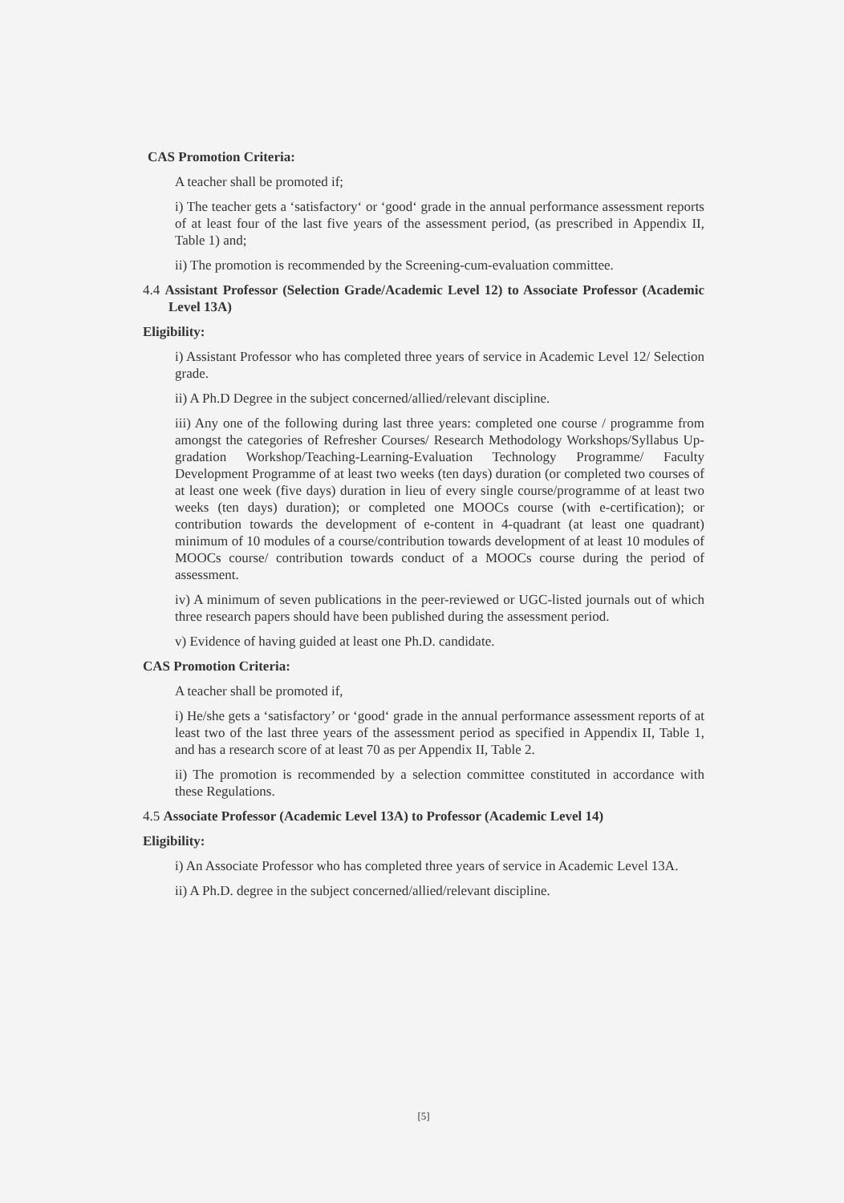CAS Promotion Criteria:
A teacher shall be promoted if;
i) The teacher gets a ‘satisfactory‘ or ‘good‘ grade in the annual performance assessment reports of at least four of the last five years of the assessment period, (as prescribed in Appendix II, Table 1) and;
ii) The promotion is recommended by the Screening-cum-evaluation committee.
4.4 Assistant Professor (Selection Grade/Academic Level 12) to Associate Professor (Academic Level 13A)
Eligibility:
i) Assistant Professor who has completed three years of service in Academic Level 12/ Selection grade.
ii) A Ph.D Degree in the subject concerned/allied/relevant discipline.
iii) Any one of the following during last three years: completed one course / programme from amongst the categories of Refresher Courses/ Research Methodology Workshops/Syllabus Up-gradation Workshop/Teaching-Learning-Evaluation Technology Programme/ Faculty Development Programme of at least two weeks (ten days) duration (or completed two courses of at least one week (five days) duration in lieu of every single course/programme of at least two weeks (ten days) duration); or completed one MOOCs course (with e-certification); or contribution towards the development of e-content in 4-quadrant (at least one quadrant) minimum of 10 modules of a course/contribution towards development of at least 10 modules of MOOCs course/ contribution towards conduct of a MOOCs course during the period of assessment.
iv) A minimum of seven publications in the peer-reviewed or UGC-listed journals out of which three research papers should have been published during the assessment period.
v) Evidence of having guided at least one Ph.D. candidate.
CAS Promotion Criteria:
A teacher shall be promoted if,
i) He/she gets a ‘satisfactory’ or ‘good‘ grade in the annual performance assessment reports of at least two of the last three years of the assessment period as specified in Appendix II, Table 1, and has a research score of at least 70 as per Appendix II, Table 2.
ii) The promotion is recommended by a selection committee constituted in accordance with these Regulations.
4.5 Associate Professor (Academic Level 13A) to Professor (Academic Level 14)
Eligibility:
i) An Associate Professor who has completed three years of service in Academic Level 13A.
ii) A Ph.D. degree in the subject concerned/allied/relevant discipline.
[5]